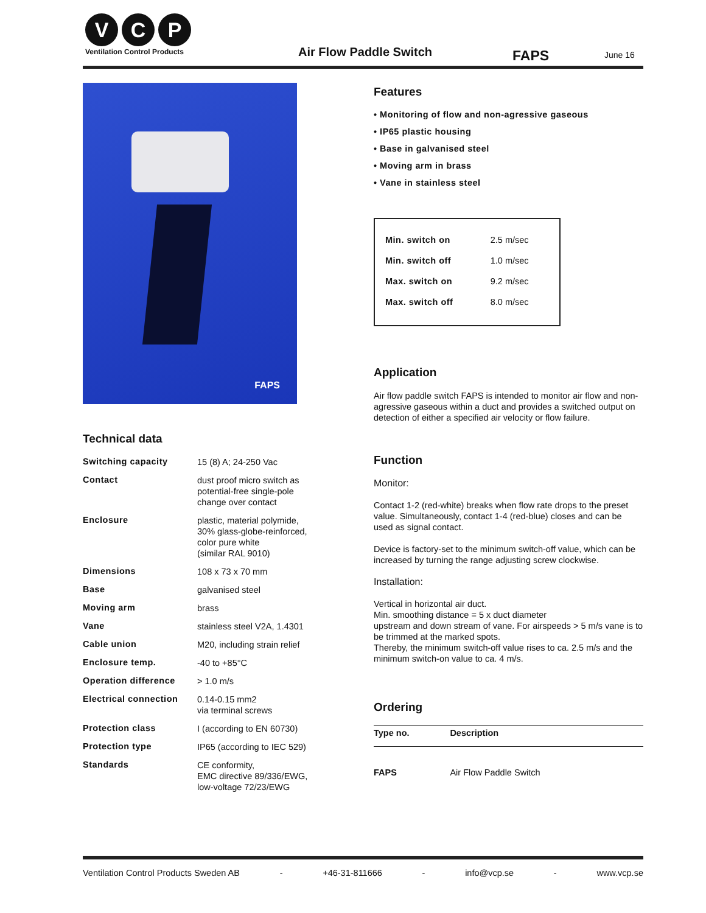V C P
Ventilation Control Products
Air Flow Paddle Switch FAPS June 16
FAPS
Technical data
| Switching capacity | 15 (8) A; 24-250 Vac |
| Contact | dust proof micro switch as potential-free single-pole change over contact |
| Enclosure | plastic, material polymide, 30% glass-globe-reinforced, color pure white (similar RAL 9010) |
| Dimensions | 108 x 73 x 70 mm |
| Base | galvanised steel |
| Moving arm | brass |
| Vane | stainless steel V2A, 1.4301 |
| Cable union | M20, including strain relief |
| Enclosure temp. | -40 to +85°C |
| Operation difference | > 1.0 m/s |
| Electrical connection | 0.14-0.15 mm2 via terminal screws |
| Protection class | I (according to EN 60730) |
| Protection type | IP65 (according to IEC 529) |
| Standards | CE conformity, EMC directive 89/336/EWG, low-voltage 72/23/EWG |
Features
• Monitoring of flow and non-agressive gaseous
• IP65 plastic housing
• Base in galvanised steel
• Moving arm in brass
• Vane in stainless steel
| Min. switch on | 2.5 m/sec |
| Min. switch off | 1.0 m/sec |
| Max. switch on | 9.2 m/sec |
| Max. switch off | 8.0 m/sec |
Application
Air flow paddle switch FAPS is intended to monitor air flow and non-agressive gaseous within a duct and provides a switched output on detection of either a specified air velocity or flow failure.
Function
Monitor:
Contact 1-2 (red-white) breaks when flow rate drops to the preset value. Simultaneously, contact 1-4 (red-blue) closes and can be used as signal contact.
Device is factory-set to the minimum switch-off value, which can be increased by turning the range adjusting screw clockwise.
Installation:
Vertical in horizontal air duct.
Min. smoothing distance = 5 x duct diameter
upstream and down stream of vane. For airspeeds > 5 m/s vane is to be trimmed at the marked spots.
Thereby, the minimum switch-off value rises to ca. 2.5 m/s and the minimum switch-on value to ca. 4 m/s.
Ordering
| Type no. | Description |
| --- | --- |
| FAPS | Air Flow Paddle Switch |
Ventilation Control Products Sweden AB - +46-31-811666 - info@vcp.se - www.vcp.se